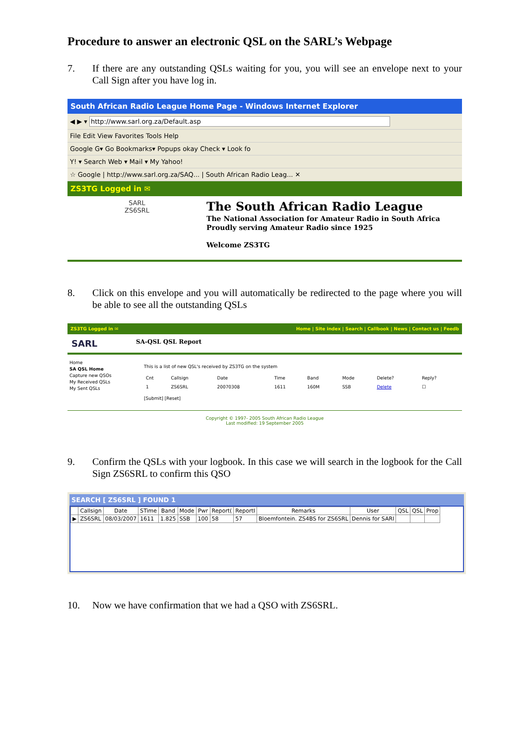Procedure to answer an electronic QSL on the SARL’s Webpage
7. If there are any outstanding QSLs waiting for you, you will see an envelope next to your Call Sign after you have log in.
South African Radio League Home Page - Windows Internet Explorer
◀ ▶ ▾ http://www.sarl.org.za/Default.asp
File Edit View Favorites Tools Help
Google G▾ Go Bookmarks▾ Popups okay Check ▾ Look fo
Y! ▾ Search Web ▾ Mail ▾ My Yahoo!
☆ Google | http://www.sarl.org.za/SAQ... | South African Radio Leag... ✕
ZS3TG Logged in ✉
SARL
ZS6SRL
The South African Radio League
The National Association for Amateur Radio in South Africa
Proudly serving Amateur Radio since 1925
Welcome ZS3TG
8. Click on this envelope and you will automatically be redirected to the page where you will be able to see all the outstanding QSLs
ZS3TG Logged in ✉ Home | Site index | Search | Callbook | News | Contact us | Feedb
SARL SA-QSL QSL Report
Home
SA QSL Home
Capture new QSOs
My Received QSLs
My Sent QSLs
This is a list of new QSL's received by ZS3TG on the system
| Cnt | Callsign | Date | Time | Band | Mode | Delete? | Reply? |
| --- | --- | --- | --- | --- | --- | --- | --- |
| 1 | ZS6SRL | 20070308 | 1611 | 160M | SSB | Delete | ☐ |
[Submit] [Reset]
Copyright © 1997- 2005 South African Radio League
Last modified: 19 September 2005
9. Confirm the QSLs with your logbook. In this case we will search in the logbook for the Call Sign ZS6SRL to confirm this QSO
SEARCH [ ZS6SRL ] FOUND 1
| | Callsign | Date | STime | Band | Mode | Pwr | Report( | ReportI | Remarks | User | QSL | QSL | Prop |
| --- | --- | --- | --- | --- | --- | --- | --- | --- | --- | --- | --- | --- | --- |
| ▶ | ZS6SRL | 08/03/2007 | 1611 | 1.825 | SSB | 100 | 58 | 57 | Bloemfontein. ZS4BS for ZS6SRL | Dennis for SARI | | | |
10. Now we have confirmation that we had a QSO with ZS6SRL.